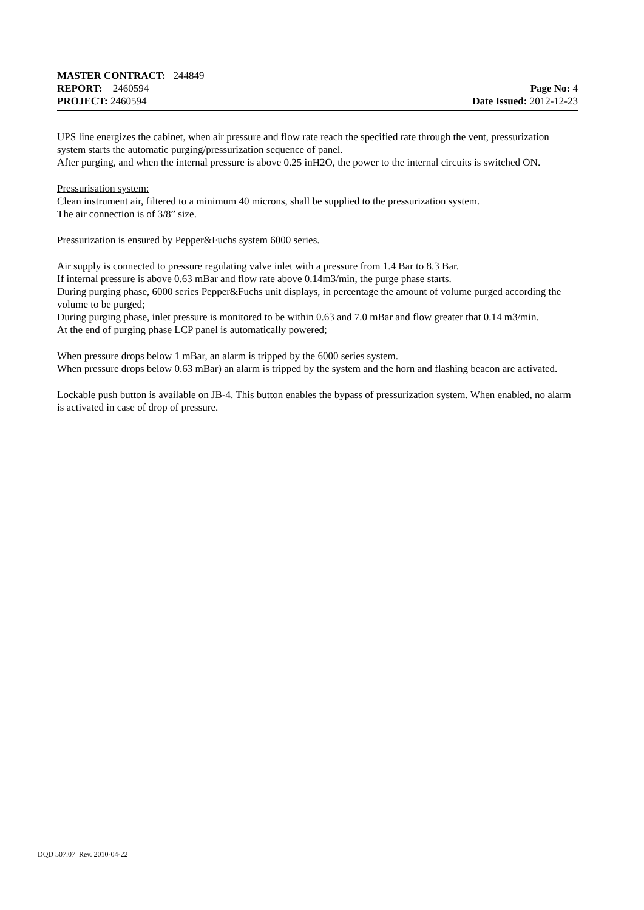MASTER CONTRACT: 244849
REPORT: 2460594 Page No: 4
PROJECT: 2460594 Date Issued: 2012-12-23
UPS line energizes the cabinet, when air pressure and flow rate reach the specified rate through the vent, pressurization system starts the automatic purging/pressurization sequence of panel.
After purging, and when the internal pressure is above 0.25 inH2O, the power to the internal circuits is switched ON.
Pressurisation system:
Clean instrument air, filtered to a minimum 40 microns, shall be supplied to the pressurization system.
The air connection is of 3/8” size.
Pressurization is ensured by Pepper&Fuchs system 6000 series.
Air supply is connected to pressure regulating valve inlet with a pressure from 1.4 Bar to 8.3 Bar.
If internal pressure is above 0.63 mBar and flow rate above 0.14m3/min, the purge phase starts.
During purging phase, 6000 series Pepper&Fuchs unit displays, in percentage the amount of volume purged according the volume to be purged;
During purging phase, inlet pressure is monitored to be within 0.63 and 7.0 mBar and flow greater that 0.14 m3/min.
At the end of purging phase LCP panel is automatically powered;
When pressure drops below 1 mBar, an alarm is tripped by the 6000 series system.
When pressure drops below 0.63 mBar) an alarm is tripped by the system and the horn and flashing beacon are activated.
Lockable push button is available on JB-4. This button enables the bypass of pressurization system. When enabled, no alarm is activated in case of drop of pressure.
DQD 507.07 Rev. 2010-04-22